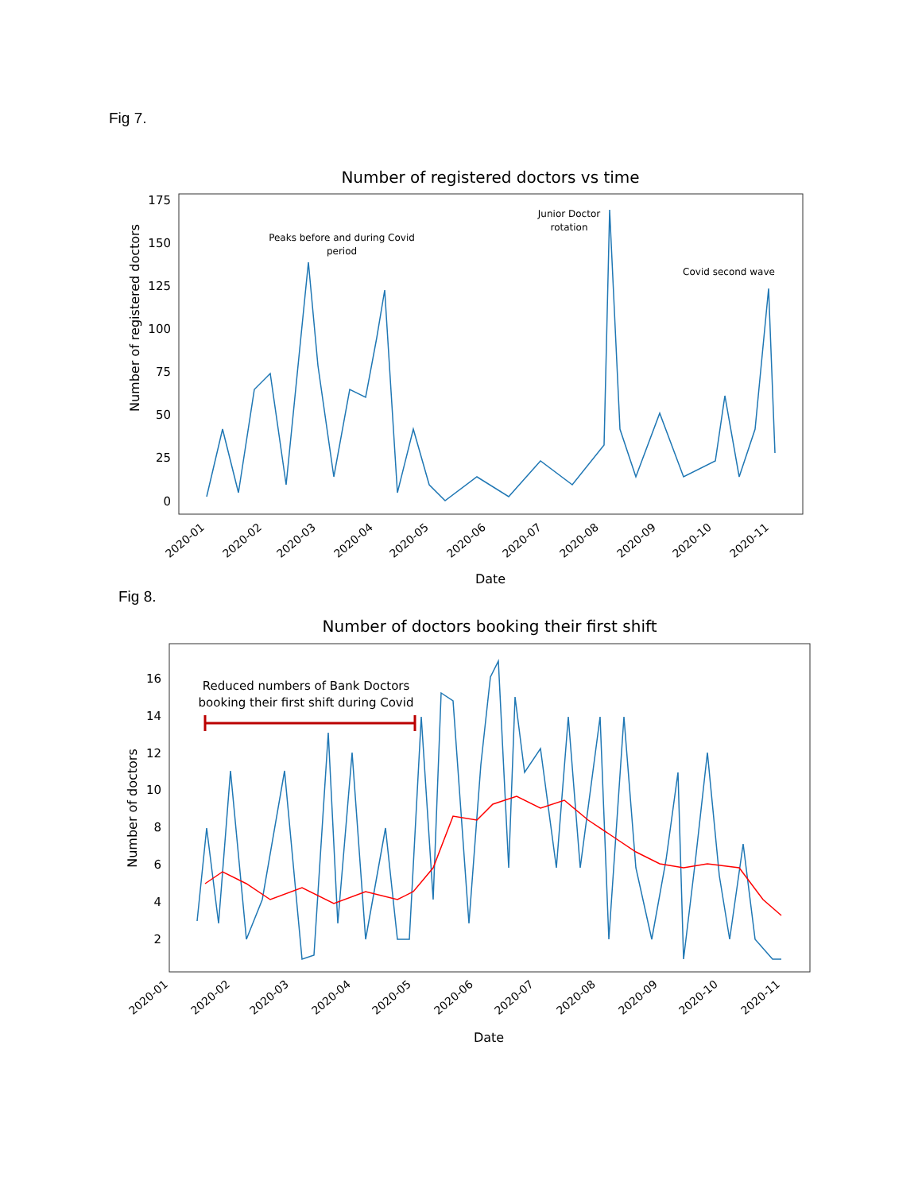Fig 7.
Number of registered doctors vs time
Number of registered doctors
175
150
125
100
75
50
25
0
Date
2020-01
2020-02
2020-03
2020-04
2020-05
2020-06
2020-07
2020-08
2020-09
2020-10
2020-11
Peaks before and during Covid
period
Junior Doctor
rotation
Covid second wave
Fig 8.
Number of doctors booking their first shift
Number of doctors
16
14
12
10
8
6
4
2
Date
2020-01
2020-02
2020-03
2020-04
2020-05
2020-06
2020-07
2020-08
2020-09
2020-10
2020-11
Reduced numbers of Bank Doctors
booking their first shift during Covid